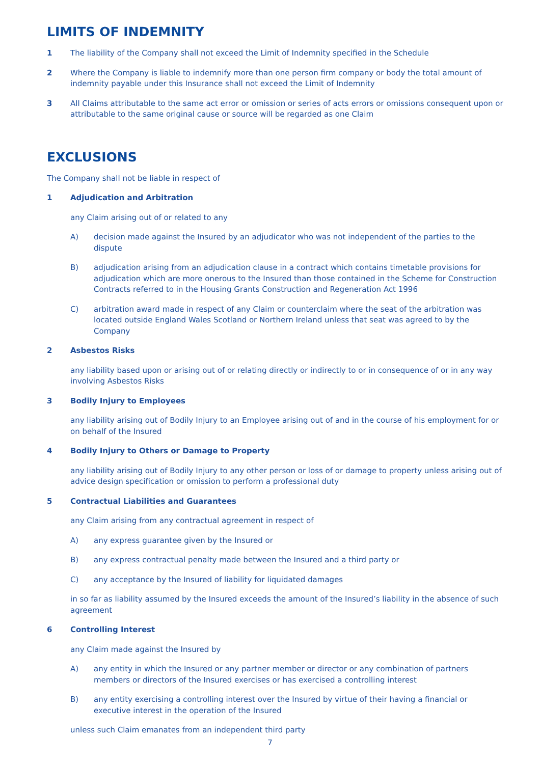LIMITS OF INDEMNITY
1 The liability of the Company shall not exceed the Limit of Indemnity specified in the Schedule
2 Where the Company is liable to indemnify more than one person firm company or body the total amount of indemnity payable under this Insurance shall not exceed the Limit of Indemnity
3 All Claims attributable to the same act error or omission or series of acts errors or omissions consequent upon or attributable to the same original cause or source will be regarded as one Claim
EXCLUSIONS
The Company shall not be liable in respect of
1 Adjudication and Arbitration
any Claim arising out of or related to any
A) decision made against the Insured by an adjudicator who was not independent of the parties to the dispute
B) adjudication arising from an adjudication clause in a contract which contains timetable provisions for adjudication which are more onerous to the Insured than those contained in the Scheme for Construction Contracts referred to in the Housing Grants Construction and Regeneration Act 1996
C) arbitration award made in respect of any Claim or counterclaim where the seat of the arbitration was located outside England Wales Scotland or Northern Ireland unless that seat was agreed to by the Company
2 Asbestos Risks
any liability based upon or arising out of or relating directly or indirectly to or in consequence of or in any way involving Asbestos Risks
3 Bodily Injury to Employees
any liability arising out of Bodily Injury to an Employee arising out of and in the course of his employment for or on behalf of the Insured
4 Bodily Injury to Others or Damage to Property
any liability arising out of Bodily Injury to any other person or loss of or damage to property unless arising out of advice design specification or omission to perform a professional duty
5 Contractual Liabilities and Guarantees
any Claim arising from any contractual agreement in respect of
A) any express guarantee given by the Insured or
B) any express contractual penalty made between the Insured and a third party or
C) any acceptance by the Insured of liability for liquidated damages
in so far as liability assumed by the Insured exceeds the amount of the Insured’s liability in the absence of such agreement
6 Controlling Interest
any Claim made against the Insured by
A) any entity in which the Insured or any partner member or director or any combination of partners members or directors of the Insured exercises or has exercised a controlling interest
B) any entity exercising a controlling interest over the Insured by virtue of their having a financial or executive interest in the operation of the Insured
unless such Claim emanates from an independent third party
7